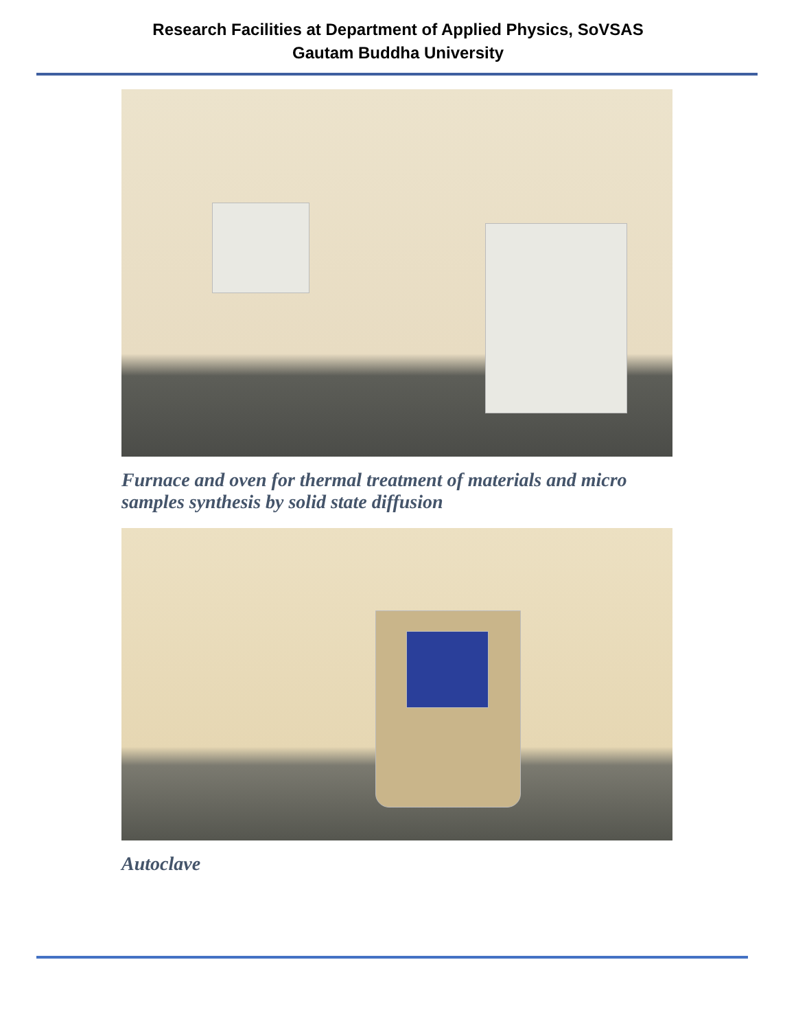Research Facilities at Department of Applied Physics, SoVSAS
Gautam Buddha University
Furnace and oven for thermal treatment of materials and micro samples synthesis by solid state diffusion
Autoclave